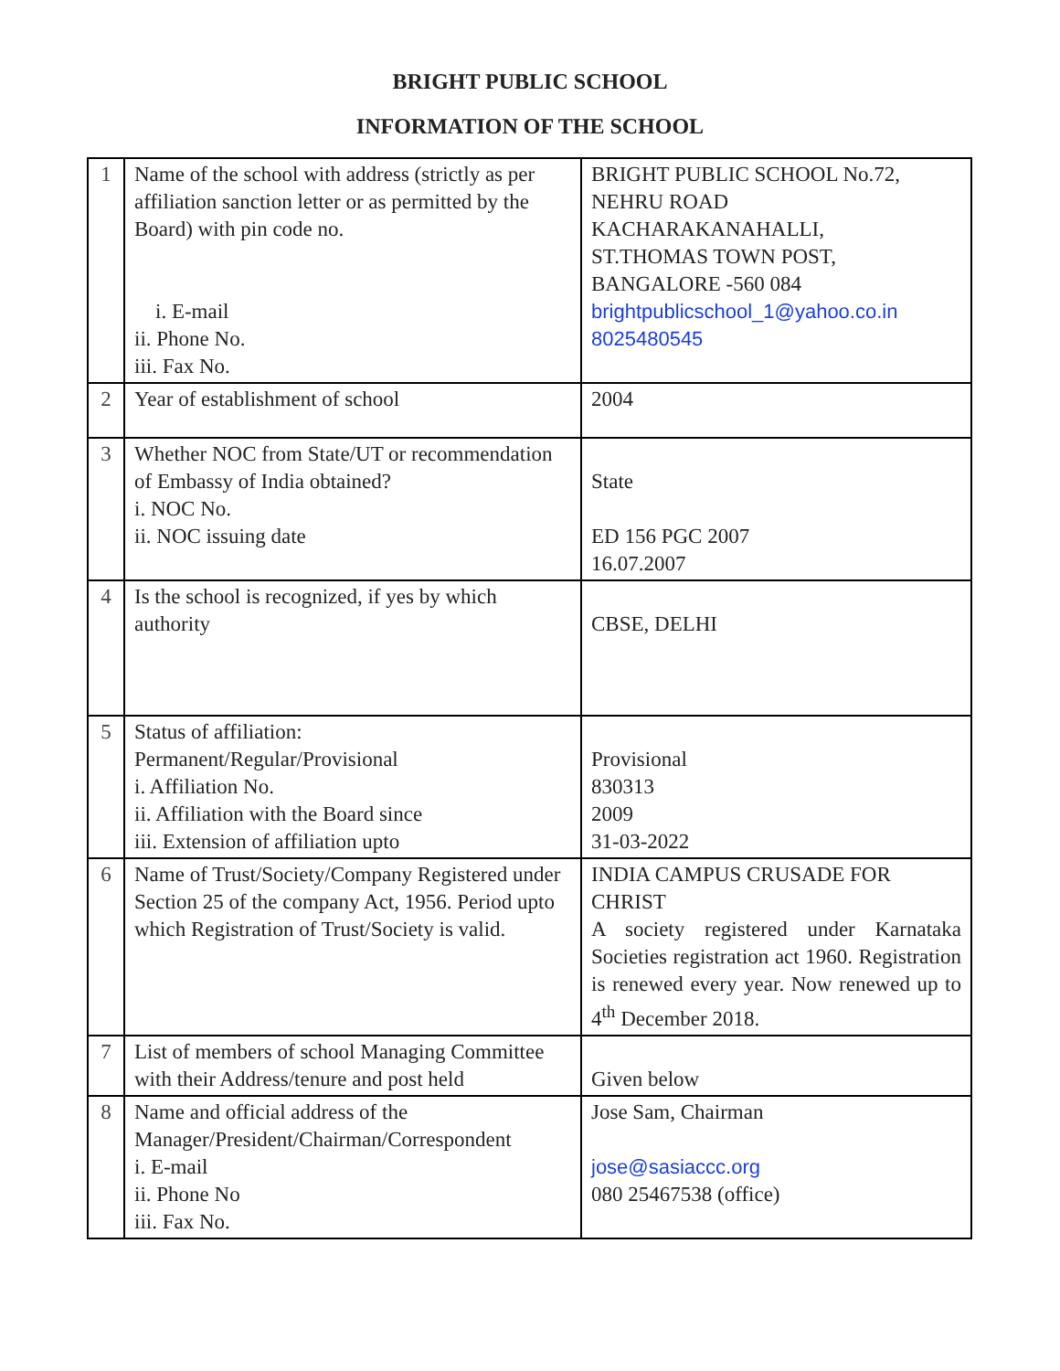BRIGHT PUBLIC SCHOOL
INFORMATION OF THE SCHOOL
| 1 | Name of the school with address (strictly as per affiliation sanction letter or as permitted by the Board) with pin code no. i. E-mail ii. Phone No. iii. Fax No. | BRIGHT PUBLIC SCHOOL No.72, NEHRU ROAD KACHARAKANAHALLI, ST.THOMAS TOWN POST, BANGALORE -560 084 brightpublicschool_1@yahoo.co.in 8025480545 |
| 2 | Year of establishment of school | 2004 |
| 3 | Whether NOC from State/UT or recommendation of Embassy of India obtained? i. NOC No. ii. NOC issuing date | State ED 156 PGC 2007 16.07.2007 |
| 4 | Is the school is recognized, if yes by which authority | CBSE, DELHI |
| 5 | Status of affiliation: Permanent/Regular/Provisional i. Affiliation No. ii. Affiliation with the Board since iii. Extension of affiliation upto | Provisional 830313 2009 31-03-2022 |
| 6 | Name of Trust/Society/Company Registered under Section 25 of the company Act, 1956. Period upto which Registration of Trust/Society is valid. | INDIA CAMPUS CRUSADE FOR CHRIST A society registered under Karnataka Societies registration act 1960. Registration is renewed every year. Now renewed up to 4<sup>th</sup> December 2018. |
| 7 | List of members of school Managing Committee with their Address/tenure and post held | Given below |
| 8 | Name and official address of the Manager/President/Chairman/Correspondent i. E-mail ii. Phone No iii. Fax No. | Jose Sam, Chairman jose@sasiaccc.org 080 25467538 (office) |